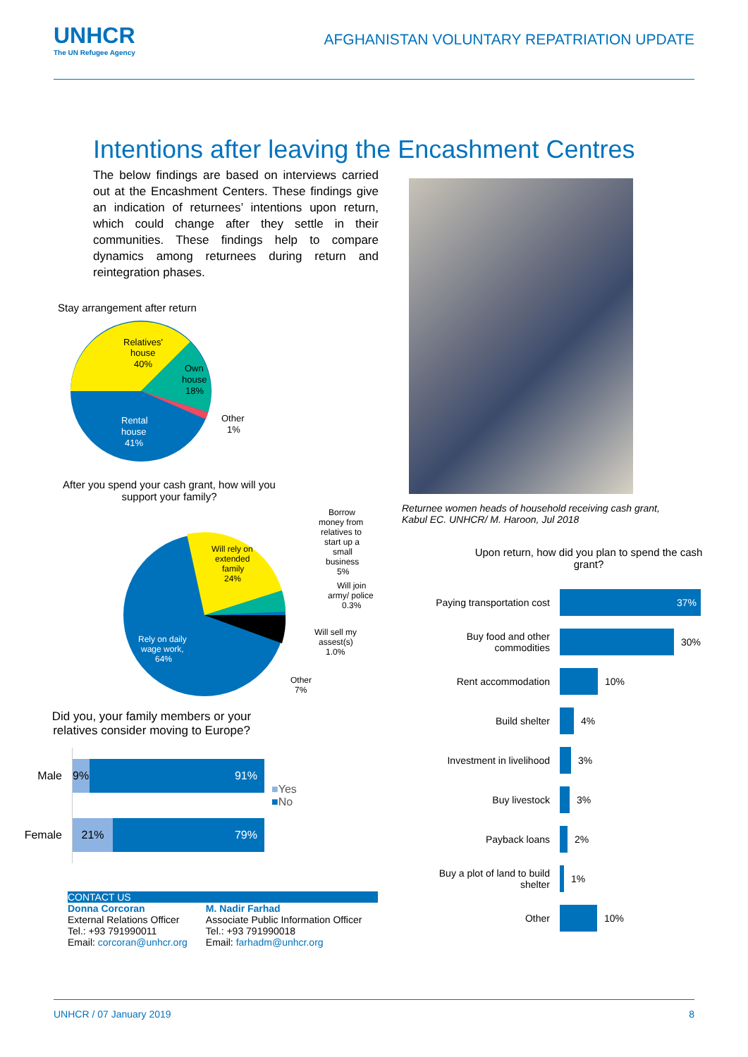UNHCR
The UN Refugee Agency
AFGHANISTAN VOLUNTARY REPATRIATION UPDATE
Intentions after leaving the Encashment Centres
The below findings are based on interviews carried out at the Encashment Centers. These findings give an indication of returnees’ intentions upon return, which could change after they settle in their communities. These findings help to compare dynamics among returnees during return and reintegration phases.
Stay arrangement after return
Relatives'
house
40%
Own
house
18%
Rental
house
41%
Other
1%
After you spend your cash grant, how will you support your family?
Will rely on
extended
family
24%
Rely on daily
wage work,
64%
Borrow
money from
relatives to
start up a
small
business
5%
Will join
army/ police
0.3%
Will sell my
assest(s)
1.0%
Other
7%
Did you, your family members or your relatives consider moving to Europe?
Male
Female
9% 91%
21% 79%
■Yes
■No
CONTACT US
Donna Corcoran
External Relations Officer
Tel.: +93 791990011
Email: corcoran@unhcr.org
M. Nadir Farhad
Associate Public Information Officer
Tel.: +93 791990018
Email: farhadm@unhcr.org
Returnee women heads of household receiving cash grant, Kabul EC. UNHCR/ M. Haroon, Jul 2018
Upon return, how did you plan to spend the cash grant?
Paying transportation cost
37%
Buy food and other commodities
30%
Rent accommodation 10%
Build shelter 4%
Investment in livelihood
3%
Buy livestock 3%
Payback loans 2%
Buy a plot of land to build shelter
1%
Other 10%
UNHCR / 07 January 2019 8